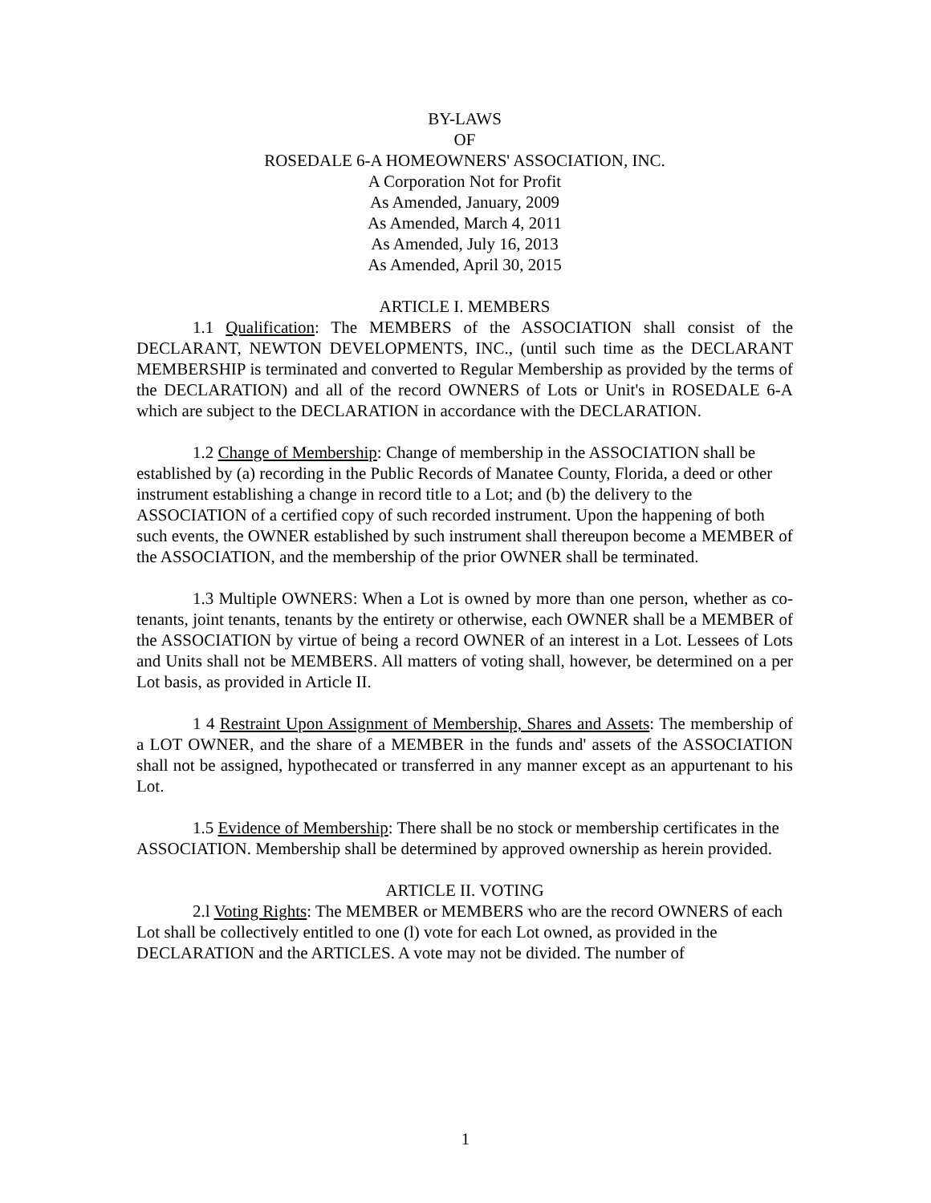BY-LAWS
OF
ROSEDALE 6-A HOMEOWNERS' ASSOCIATION, INC.
A Corporation Not for Profit
As Amended, January, 2009
As Amended, March 4, 2011
As Amended, July 16, 2013
As Amended, April 30, 2015
ARTICLE I. MEMBERS
1.1 Qualification: The MEMBERS of the ASSOCIATION shall consist of the DECLARANT, NEWTON DEVELOPMENTS, INC., (until such time as the DECLARANT MEMBERSHIP is terminated and converted to Regular Membership as provided by the terms of the DECLARATION) and all of the record OWNERS of Lots or Unit's in ROSEDALE 6-A which are subject to the DECLARATION in accordance with the DECLARATION.
1.2 Change of Membership: Change of membership in the ASSOCIATION shall be established by (a) recording in the Public Records of Manatee County, Florida, a deed or other instrument establishing a change in record title to a Lot; and (b) the delivery to the ASSOCIATION of a certified copy of such recorded instrument. Upon the happening of both such events, the OWNER established by such instrument shall thereupon become a MEMBER of the ASSOCIATION, and the membership of the prior OWNER shall be terminated.
1.3 Multiple OWNERS: When a Lot is owned by more than one person, whether as co-tenants, joint tenants, tenants by the entirety or otherwise, each OWNER shall be a MEMBER of the ASSOCIATION by virtue of being a record OWNER of an interest in a Lot. Lessees of Lots and Units shall not be MEMBERS. All matters of voting shall, however, be determined on a per Lot basis, as provided in Article II.
1 4 Restraint Upon Assignment of Membership, Shares and Assets: The membership of a LOT OWNER, and the share of a MEMBER in the funds and' assets of the ASSOCIATION shall not be assigned, hypothecated or transferred in any manner except as an appurtenant to his Lot.
1.5 Evidence of Membership: There shall be no stock or membership certificates in the ASSOCIATION. Membership shall be determined by approved ownership as herein provided.
ARTICLE II. VOTING
2.l Voting Rights: The MEMBER or MEMBERS who are the record OWNERS of each Lot shall be collectively entitled to one (l) vote for each Lot owned, as provided in the DECLARATION and the ARTICLES. A vote may not be divided. The number of
1